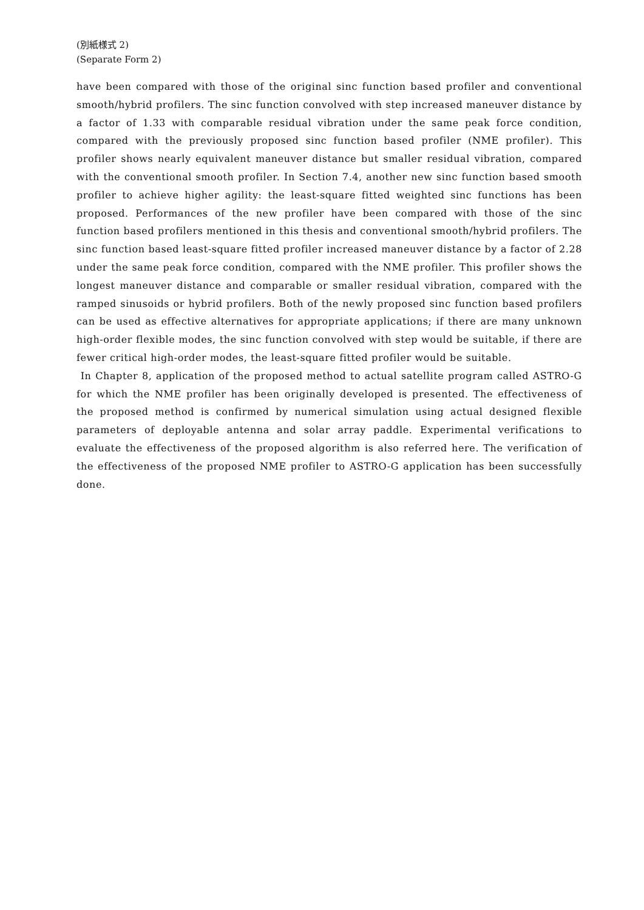(別紙様式 2)
(Separate Form 2)
have been compared with those of the original sinc function based profiler and conventional smooth/hybrid profilers. The sinc function convolved with step increased maneuver distance by a factor of 1.33 with comparable residual vibration under the same peak force condition, compared with the previously proposed sinc function based profiler (NME profiler). This profiler shows nearly equivalent maneuver distance but smaller residual vibration, compared with the conventional smooth profiler. In Section 7.4, another new sinc function based smooth profiler to achieve higher agility: the least-square fitted weighted sinc functions has been proposed. Performances of the new profiler have been compared with those of the sinc function based profilers mentioned in this thesis and conventional smooth/hybrid profilers. The sinc function based least-square fitted profiler increased maneuver distance by a factor of 2.28 under the same peak force condition, compared with the NME profiler. This profiler shows the longest maneuver distance and comparable or smaller residual vibration, compared with the ramped sinusoids or hybrid profilers. Both of the newly proposed sinc function based profilers can be used as effective alternatives for appropriate applications; if there are many unknown high-order flexible modes, the sinc function convolved with step would be suitable, if there are fewer critical high-order modes, the least-square fitted profiler would be suitable.
In Chapter 8, application of the proposed method to actual satellite program called ASTRO-G for which the NME profiler has been originally developed is presented. The effectiveness of the proposed method is confirmed by numerical simulation using actual designed flexible parameters of deployable antenna and solar array paddle. Experimental verifications to evaluate the effectiveness of the proposed algorithm is also referred here. The verification of the effectiveness of the proposed NME profiler to ASTRO-G application has been successfully done.